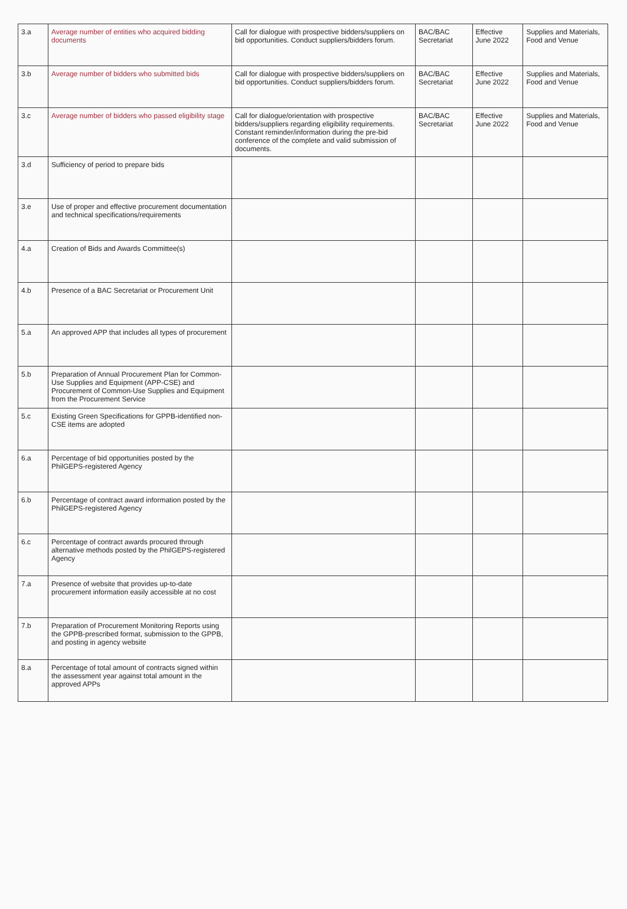| 3.a | Average number of entities who acquired bidding documents | Call for dialogue with prospective bidders/suppliers on bid opportunities. Conduct suppliers/bidders forum. | BAC/BAC Secretariat | Effective June 2022 | Supplies and Materials, Food and Venue |
| 3.b | Average number of bidders who submitted bids | Call for dialogue with prospective bidders/suppliers on bid opportunities. Conduct suppliers/bidders forum. | BAC/BAC Secretariat | Effective June 2022 | Supplies and Materials, Food and Venue |
| 3.c | Average number of bidders who passed eligibility stage | Call for dialogue/orientation with prospective bidders/suppliers regarding eligibility requirements. Constant reminder/information during the pre-bid conference of the complete and valid submission of documents. | BAC/BAC Secretariat | Effective June 2022 | Supplies and Materials, Food and Venue |
| 3.d | Sufficiency of period to prepare bids | | | | |
| 3.e | Use of proper and effective procurement documentation and technical specifications/requirements | | | | |
| 4.a | Creation of Bids and Awards Committee(s) | | | | |
| 4.b | Presence of a BAC Secretariat or Procurement Unit | | | | |
| 5.a | An approved APP that includes all types of procurement | | | | |
| 5.b | Preparation of Annual Procurement Plan for Common-Use Supplies and Equipment (APP-CSE) and Procurement of Common-Use Supplies and Equipment from the Procurement Service | | | | |
| 5.c | Existing Green Specifications for GPPB-identified non-CSE items are adopted | | | | |
| 6.a | Percentage of bid opportunities posted by the PhilGEPS-registered Agency | | | | |
| 6.b | Percentage of contract award information posted by the PhilGEPS-registered Agency | | | | |
| 6.c | Percentage of contract awards procured through alternative methods posted by the PhilGEPS-registered Agency | | | | |
| 7.a | Presence of website that provides up-to-date procurement information easily accessible at no cost | | | | |
| 7.b | Preparation of Procurement Monitoring Reports using the GPPB-prescribed format, submission to the GPPB, and posting in agency website | | | | |
| 8.a | Percentage of total amount of contracts signed within the assessment year against total amount in the approved APPs | | | | |